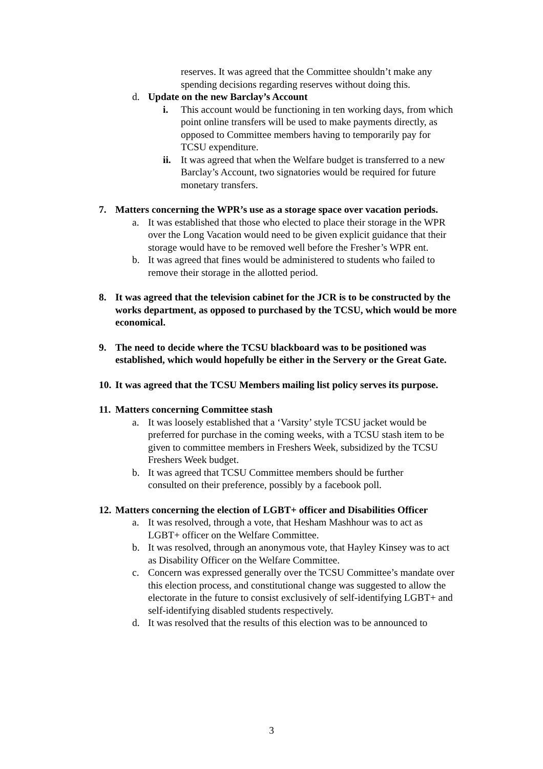reserves. It was agreed that the Committee shouldn’t make any spending decisions regarding reserves without doing this.
d. Update on the new Barclay’s Account
i. This account would be functioning in ten working days, from which point online transfers will be used to make payments directly, as opposed to Committee members having to temporarily pay for TCSU expenditure.
ii.
It was agreed that when the Welfare budget is transferred to a new Barclay’s Account, two signatories would be required for future monetary transfers.
7. Matters concerning the WPR’s use as a storage space over vacation periods.
a. It was established that those who elected to place their storage in the WPR over the Long Vacation would need to be given explicit guidance that their storage would have to be removed well before the Fresher’s WPR ent.
b. It was agreed that fines would be administered to students who failed to remove their storage in the allotted period.
8. It was agreed that the television cabinet for the JCR is to be constructed by the works department, as opposed to purchased by the TCSU, which would be more economical.
9. The need to decide where the TCSU blackboard was to be positioned was established, which would hopefully be either in the Servery or the Great Gate.
10.
It was agreed that the TCSU Members mailing list policy serves its purpose.
11.
Matters concerning Committee stash
a. It was loosely established that a ‘Varsity’ style TCSU jacket would be preferred for purchase in the coming weeks, with a TCSU stash item to be given to committee members in Freshers Week, subsidized by the TCSU Freshers Week budget.
b. It was agreed that TCSU Committee members should be further consulted on their preference, possibly by a facebook poll.
12.
Matters concerning the election of LGBT+ officer and Disabilities Officer
a. It was resolved, through a vote, that Hesham Mashhour was to act as LGBT+ officer on the Welfare Committee.
b. It was resolved, through an anonymous vote, that Hayley Kinsey was to act as Disability Officer on the Welfare Committee.
c. Concern was expressed generally over the TCSU Committee’s mandate over this election process, and constitutional change was suggested to allow the electorate in the future to consist exclusively of self-identifying LGBT+ and self-identifying disabled students respectively.
d. It was resolved that the results of this election was to be announced to
3